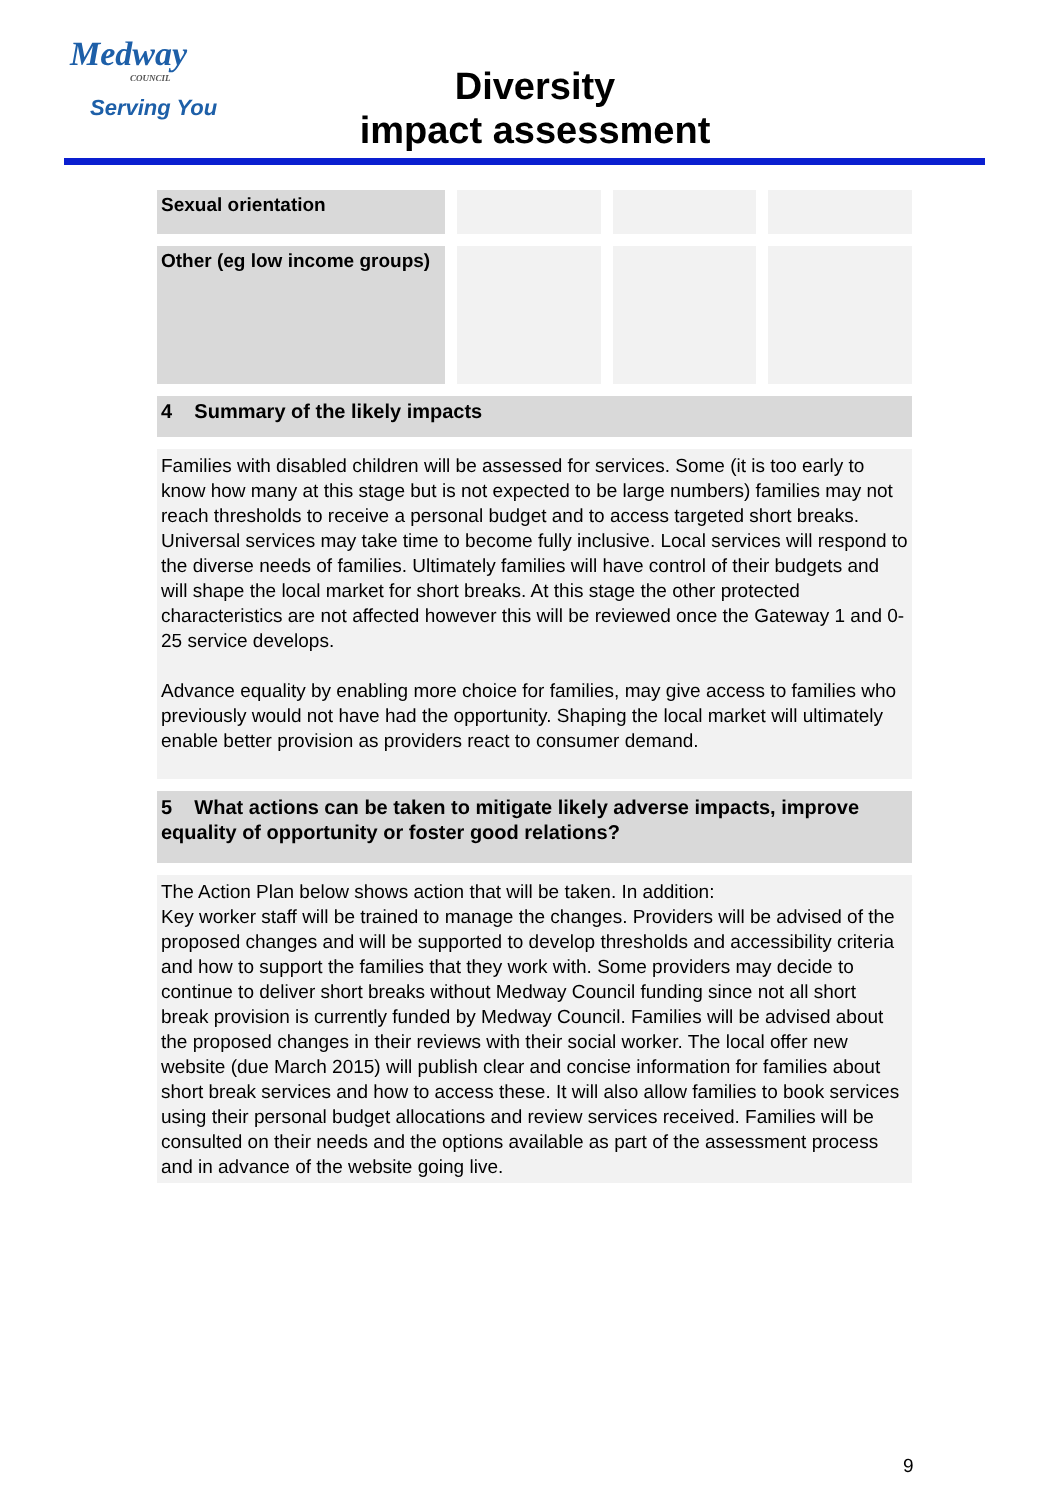Medway
COUNCIL
Serving You
Diversity
impact assessment
| Sexual orientation | | | |
| Other (eg low income groups) | | | |
4 Summary of the likely impacts
Families with disabled children will be assessed for services. Some (it is too early to know how many at this stage but is not expected to be large numbers) families may not reach thresholds to receive a personal budget and to access targeted short breaks. Universal services may take time to become fully inclusive. Local services will respond to the diverse needs of families. Ultimately families will have control of their budgets and will shape the local market for short breaks. At this stage the other protected characteristics are not affected however this will be reviewed once the Gateway 1 and 0-25 service develops.
Advance equality by enabling more choice for families, may give access to families who previously would not have had the opportunity. Shaping the local market will ultimately enable better provision as providers react to consumer demand.
5 What actions can be taken to mitigate likely adverse impacts, improve equality of opportunity or foster good relations?
The Action Plan below shows action that will be taken. In addition:
Key worker staff will be trained to manage the changes. Providers will be advised of the proposed changes and will be supported to develop thresholds and accessibility criteria and how to support the families that they work with. Some providers may decide to continue to deliver short breaks without Medway Council funding since not all short break provision is currently funded by Medway Council. Families will be advised about the proposed changes in their reviews with their social worker. The local offer new website (due March 2015) will publish clear and concise information for families about short break services and how to access these. It will also allow families to book services using their personal budget allocations and review services received. Families will be consulted on their needs and the options available as part of the assessment process and in advance of the website going live.
9